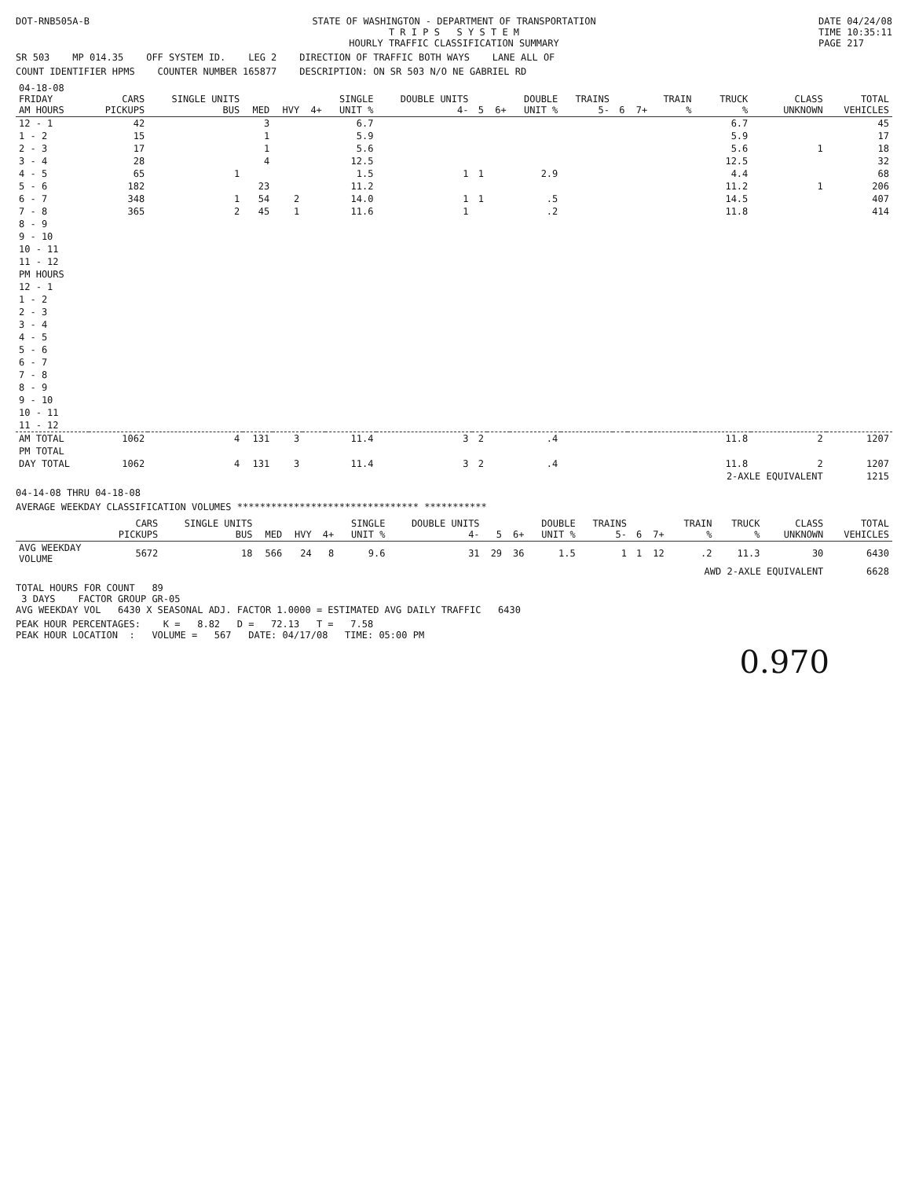DOT-RNB505A-B STATE OF WASHINGTON - DEPARTMENT OF TRANSPORTATION
T R I P S S Y S T E M
HOURLY TRAFFIC CLASSIFICATION SUMMARY DATE 04/24/08
TIME 10:35:11
PAGE 217
SR 503 MP 014.35 OFF SYSTEM ID. LEG 2 DIRECTION OF TRAFFIC BOTH WAYS LANE ALL OF
COUNT IDENTIFIER HPMS COUNTER NUMBER 165877 DESCRIPTION: ON SR 503 N/O NE GABRIEL RD
| 04-18-08 FRIDAY AM HOURS | CARS PICKUPS | SINGLE UNITS BUS | MED | HVY | 4+ | SINGLE UNIT % | DOUBLE UNITS 4- | 5 | 6+ | DOUBLE UNIT % | TRAINS 5- | 6 | 7+ | TRAIN % | TRUCK % | CLASS UNKNOWN | TOTAL VEHICLES |
| --- | --- | --- | --- | --- | --- | --- | --- | --- | --- | --- | --- | --- | --- | --- | --- | --- | --- |
| 12 - 1 | 42 | | 3 | | | 6.7 | | | | | | | | | 6.7 | | 45 |
| 1 - 2 | 15 | | 1 | | | 5.9 | | | | | | | | | 5.9 | | 17 |
| 2 - 3 | 17 | | 1 | | | 5.6 | | | | | | | | | 5.6 | 1 | 18 |
| 3 - 4 | 28 | | 4 | | | 12.5 | | | | | | | | | 12.5 | | 32 |
| 4 - 5 | 65 | 1 | | | | 1.5 | 1 | 1 | | 2.9 | | | | | 4.4 | | 68 |
| 5 - 6 | 182 | | 23 | | | 11.2 | | | | | | | | | 11.2 | 1 | 206 |
| 6 - 7 | 348 | 1 | 54 | 2 | | 14.0 | 1 | 1 | | .5 | | | | | 14.5 | | 407 |
| 7 - 8 | 365 | 2 | 45 | 1 | | 11.6 | 1 | | | .2 | | | | | 11.8 | | 414 |
| 8 - 9 | | | | | | | | | | | | | | | | | |
| 9 - 10 | | | | | | | | | | | | | | | | | |
| 10 - 11 | | | | | | | | | | | | | | | | | |
| 11 - 12 | | | | | | | | | | | | | | | | | |
| PM HOURS | | | | | | | | | | | | | | | | | |
| 12 - 1 | | | | | | | | | | | | | | | | | |
| 1 - 2 | | | | | | | | | | | | | | | | | |
| 2 - 3 | | | | | | | | | | | | | | | | | |
| 3 - 4 | | | | | | | | | | | | | | | | | |
| 4 - 5 | | | | | | | | | | | | | | | | | |
| 5 - 6 | | | | | | | | | | | | | | | | | |
| 6 - 7 | | | | | | | | | | | | | | | | | |
| 7 - 8 | | | | | | | | | | | | | | | | | |
| 8 - 9 | | | | | | | | | | | | | | | | | |
| 9 - 10 | | | | | | | | | | | | | | | | | |
| 10 - 11 | | | | | | | | | | | | | | | | | |
| 11 - 12 | | | | | | | | | | | | | | | | | |
| AM TOTAL | 1062 | 4 | 131 | 3 | | 11.4 | 3 | 2 | | .4 | | | | | 11.8 | 2 | 1207 |
| PM TOTAL | | | | | | | | | | | | | | | | | |
| DAY TOTAL | 1062 | 4 | 131 | 3 | | 11.4 | 3 | 2 | | .4 | | | | | 11.8 | 2 | 1207 |
| | | | | | | | | | | | | | | | 2-AXLE EQUIVALENT | | 1215 |
04-14-08 THRU 04-18-08
AVERAGE WEEKDAY CLASSIFICATION VOLUMES ******************************** ***********
| | CARS PICKUPS | SINGLE UNITS BUS | MED | HVY | 4+ | SINGLE UNIT % | DOUBLE UNITS 4- | 5 | 6+ | DOUBLE UNIT % | TRAINS 5- | 6 | 7+ | TRAIN % | TRUCK % | CLASS UNKNOWN | TOTAL VEHICLES |
| --- | --- | --- | --- | --- | --- | --- | --- | --- | --- | --- | --- | --- | --- | --- | --- | --- | --- |
| AVG WEEKDAY VOLUME | 5672 | 18 | 566 | 24 | 8 | 9.6 | 31 | 29 | 36 | 1.5 | 1 | 1 | 12 | .2 | 11.3 | 30 | 6430 |
| | | | | | | | | | | | | | | AWD 2-AXLE EQUIVALENT | | | 6628 |
TOTAL HOURS FOR COUNT 89
3 DAYS FACTOR GROUP GR-05
AVG WEEKDAY VOL 6430 X SEASONAL ADJ. FACTOR 1.0000 = ESTIMATED AVG DAILY TRAFFIC 6430
PEAK HOUR PERCENTAGES: K = 8.82 D = 72.13 T = 7.58
PEAK HOUR LOCATION : VOLUME = 567 DATE: 04/17/08 TIME: 05:00 PM
0.970